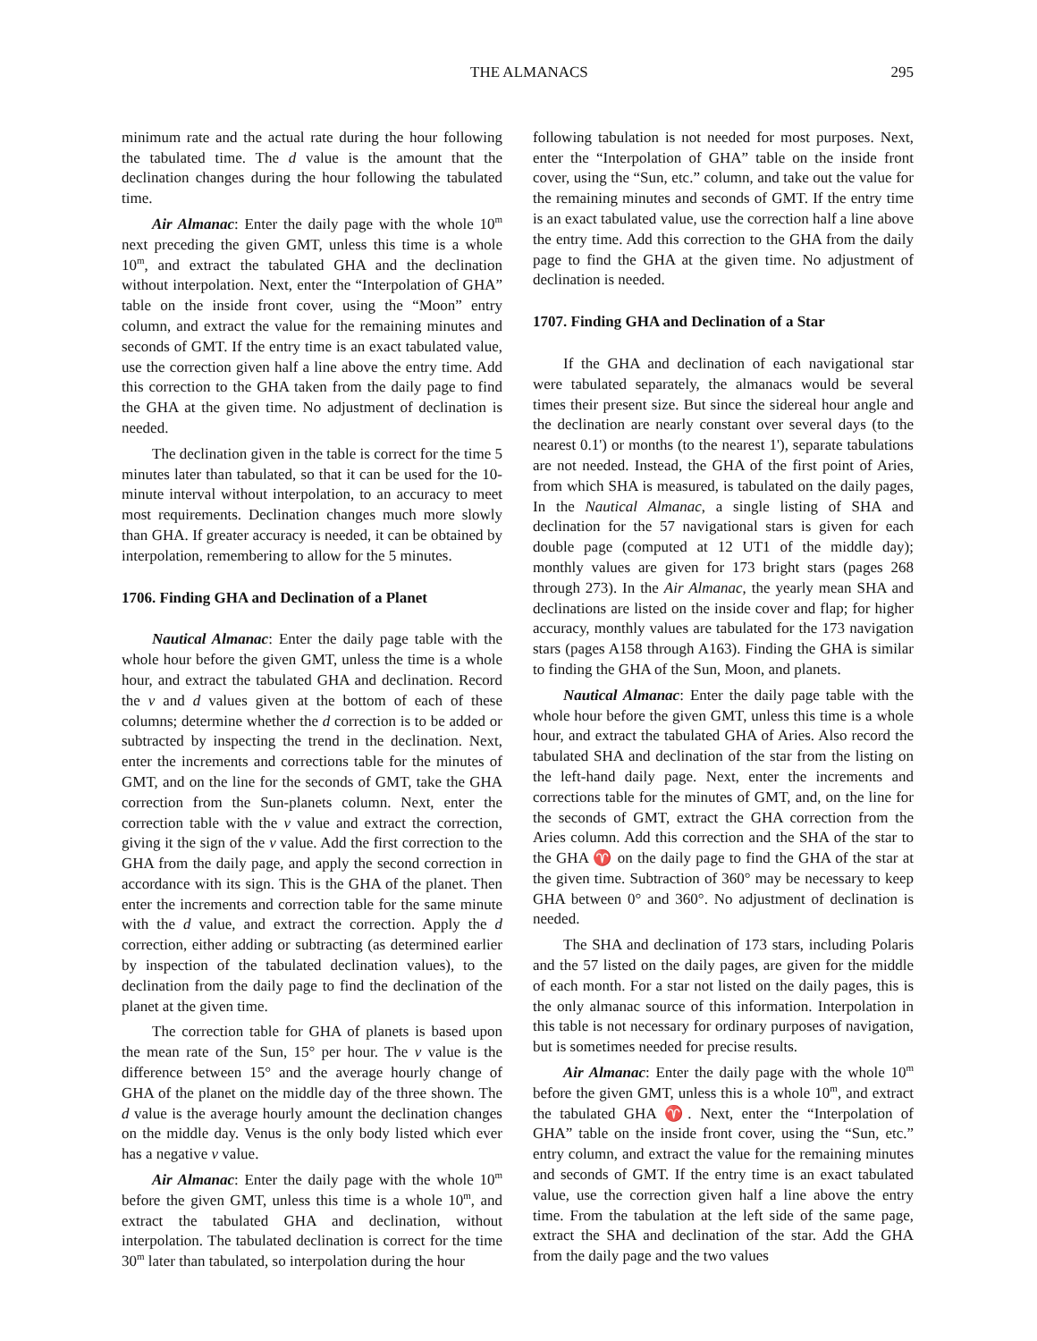THE ALMANACS 295
minimum rate and the actual rate during the hour following the tabulated time. The d value is the amount that the declination changes during the hour following the tabulated time.
Air Almanac: Enter the daily page with the whole 10<sup>m</sup> next preceding the given GMT, unless this time is a whole 10<sup>m</sup>, and extract the tabulated GHA and the declination without interpolation. Next, enter the “Interpolation of GHA” table on the inside front cover, using the “Moon” entry column, and extract the value for the remaining minutes and seconds of GMT. If the entry time is an exact tabulated value, use the correction given half a line above the entry time. Add this correction to the GHA taken from the daily page to find the GHA at the given time. No adjustment of declination is needed.
The declination given in the table is correct for the time 5 minutes later than tabulated, so that it can be used for the 10-minute interval without interpolation, to an accuracy to meet most requirements. Declination changes much more slowly than GHA. If greater accuracy is needed, it can be obtained by interpolation, remembering to allow for the 5 minutes.
1706. Finding GHA and Declination of a Planet
Nautical Almanac: Enter the daily page table with the whole hour before the given GMT, unless the time is a whole hour, and extract the tabulated GHA and declination. Record the v and d values given at the bottom of each of these columns; determine whether the d correction is to be added or subtracted by inspecting the trend in the declination. Next, enter the increments and corrections table for the minutes of GMT, and on the line for the seconds of GMT, take the GHA correction from the Sun-planets column. Next, enter the correction table with the v value and extract the correction, giving it the sign of the v value. Add the first correction to the GHA from the daily page, and apply the second correction in accordance with its sign. This is the GHA of the planet. Then enter the increments and correction table for the same minute with the d value, and extract the correction. Apply the d correction, either adding or subtracting (as determined earlier by inspection of the tabulated declination values), to the declination from the daily page to find the declination of the planet at the given time.
The correction table for GHA of planets is based upon the mean rate of the Sun, 15° per hour. The v value is the difference between 15° and the average hourly change of GHA of the planet on the middle day of the three shown. The d value is the average hourly amount the declination changes on the middle day. Venus is the only body listed which ever has a negative v value.
Air Almanac: Enter the daily page with the whole 10<sup>m</sup> before the given GMT, unless this time is a whole 10<sup>m</sup>, and extract the tabulated GHA and declination, without interpolation. The tabulated declination is correct for the time 30<sup>m</sup> later than tabulated, so interpolation during the hour
following tabulation is not needed for most purposes. Next, enter the “Interpolation of GHA” table on the inside front cover, using the “Sun, etc.” column, and take out the value for the remaining minutes and seconds of GMT. If the entry time is an exact tabulated value, use the correction half a line above the entry time. Add this correction to the GHA from the daily page to find the GHA at the given time. No adjustment of declination is needed.
1707. Finding GHA and Declination of a Star
If the GHA and declination of each navigational star were tabulated separately, the almanacs would be several times their present size. But since the sidereal hour angle and the declination are nearly constant over several days (to the nearest 0.1') or months (to the nearest 1'), separate tabulations are not needed. Instead, the GHA of the first point of Aries, from which SHA is measured, is tabulated on the daily pages, In the Nautical Almanac, a single listing of SHA and declination for the 57 navigational stars is given for each double page (computed at 12 UT1 of the middle day); monthly values are given for 173 bright stars (pages 268 through 273). In the Air Almanac, the yearly mean SHA and declinations are listed on the inside cover and flap; for higher accuracy, monthly values are tabulated for the 173 navigation stars (pages A158 through A163). Finding the GHA is similar to finding the GHA of the Sun, Moon, and planets.
Nautical Almanac: Enter the daily page table with the whole hour before the given GMT, unless this time is a whole hour, and extract the tabulated GHA of Aries. Also record the tabulated SHA and declination of the star from the listing on the left-hand daily page. Next, enter the increments and corrections table for the minutes of GMT, and, on the line for the seconds of GMT, extract the GHA correction from the Aries column. Add this correction and the SHA of the star to the GHA ♈ on the daily page to find the GHA of the star at the given time. Subtraction of 360° may be necessary to keep GHA between 0° and 360°. No adjustment of declination is needed.
The SHA and declination of 173 stars, including Polaris and the 57 listed on the daily pages, are given for the middle of each month. For a star not listed on the daily pages, this is the only almanac source of this information. Interpolation in this table is not necessary for ordinary purposes of navigation, but is sometimes needed for precise results.
Air Almanac: Enter the daily page with the whole 10<sup>m</sup> before the given GMT, unless this is a whole 10<sup>m</sup>, and extract the tabulated GHA ♈. Next, enter the “Interpolation of GHA” table on the inside front cover, using the “Sun, etc.” entry column, and extract the value for the remaining minutes and seconds of GMT. If the entry time is an exact tabulated value, use the correction given half a line above the entry time. From the tabulation at the left side of the same page, extract the SHA and declination of the star. Add the GHA from the daily page and the two values